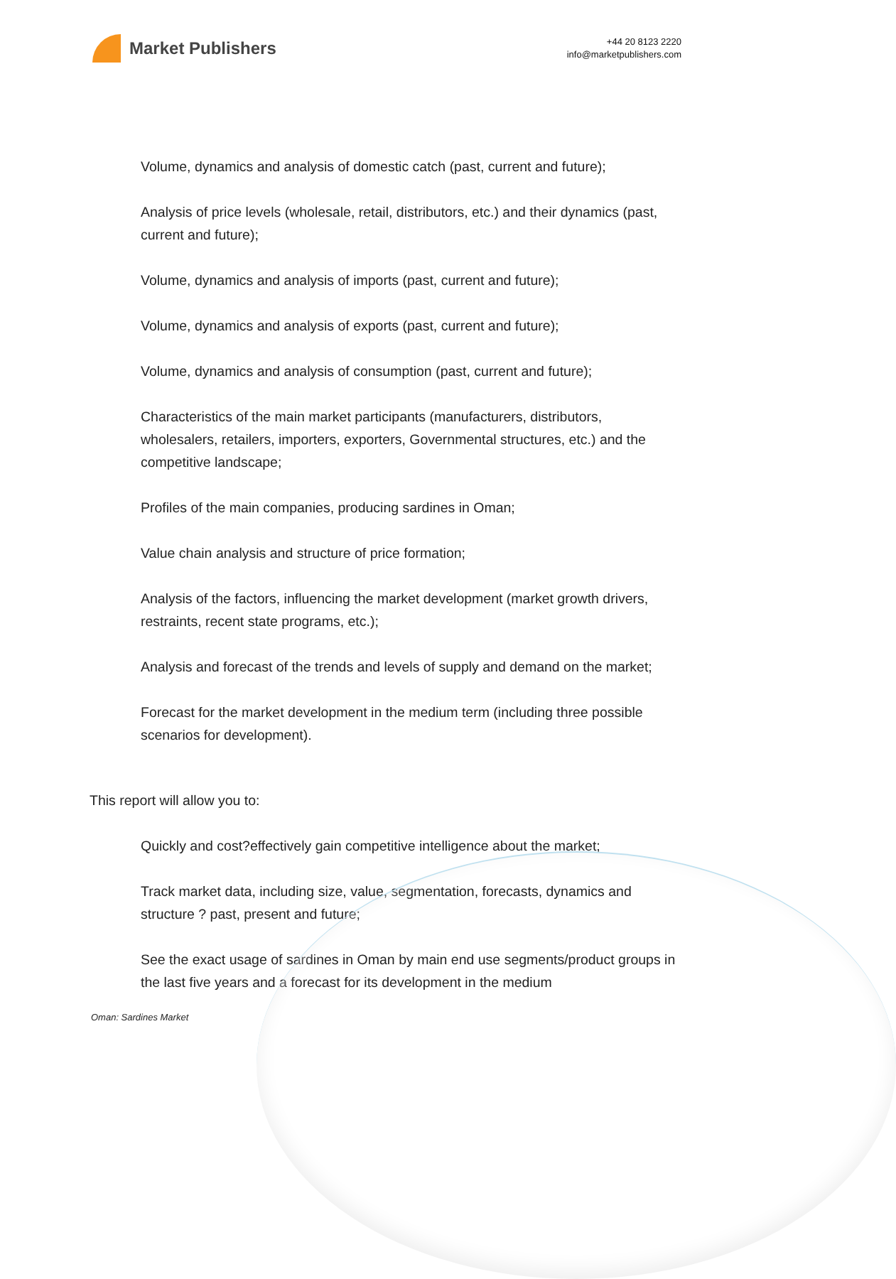Market Publishers
+44 20 8123 2220
info@marketpublishers.com
Volume, dynamics and analysis of domestic catch (past, current and future);
Analysis of price levels (wholesale, retail, distributors, etc.) and their dynamics (past, current and future);
Volume, dynamics and analysis of imports (past, current and future);
Volume, dynamics and analysis of exports (past, current and future);
Volume, dynamics and analysis of consumption (past, current and future);
Characteristics of the main market participants (manufacturers, distributors, wholesalers, retailers, importers, exporters, Governmental structures, etc.) and the competitive landscape;
Profiles of the main companies, producing sardines in Oman;
Value chain analysis and structure of price formation;
Analysis of the factors, influencing the market development (market growth drivers, restraints, recent state programs, etc.);
Analysis and forecast of the trends and levels of supply and demand on the market;
Forecast for the market development in the medium term (including three possible scenarios for development).
This report will allow you to:
Quickly and cost?effectively gain competitive intelligence about the market;
Track market data, including size, value, segmentation, forecasts, dynamics and structure ? past, present and future;
See the exact usage of sardines in Oman by main end use segments/product groups in the last five years and a forecast for its development in the medium
Oman: Sardines Market